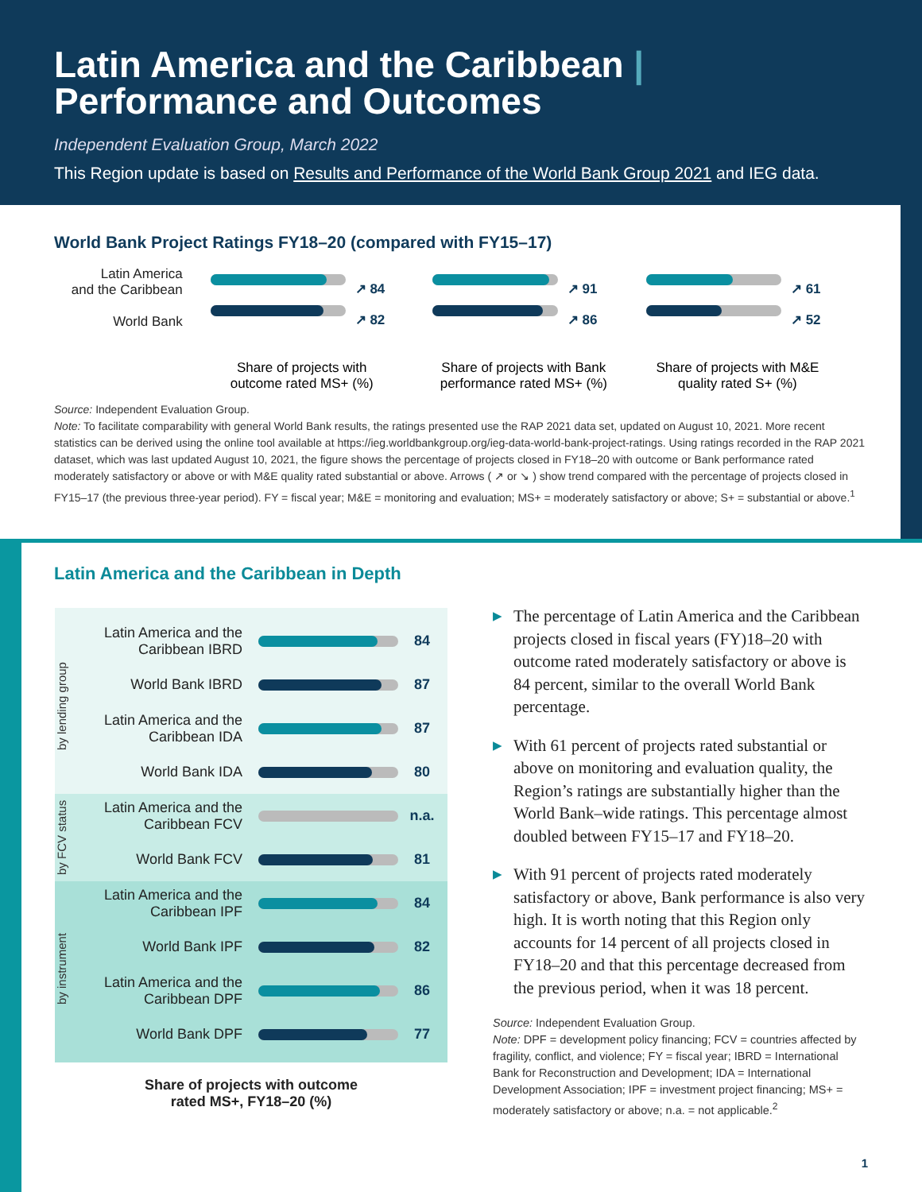Latin America and the Caribbean | Performance and Outcomes
Independent Evaluation Group, March 2022
This Region update is based on Results and Performance of the World Bank Group 2021 and IEG data.
World Bank Project Ratings FY18–20 (compared with FY15–17)
Latin America
and the Caribbean
World Bank
↗ 84
↗ 82
Share of projects with outcome rated MS+ (%)
↗ 91
↗ 86
Share of projects with Bank performance rated MS+ (%)
↗ 61
↗ 52
Share of projects with M&E quality rated S+ (%)
Source: Independent Evaluation Group.
Note: To facilitate comparability with general World Bank results, the ratings presented use the RAP 2021 data set, updated on August 10, 2021. More recent statistics can be derived using the online tool available at https://ieg.worldbankgroup.org/ieg-data-world-bank-project-ratings. Using ratings recorded in the RAP 2021 dataset, which was last updated August 10, 2021, the figure shows the percentage of projects closed in FY18–20 with outcome or Bank performance rated moderately satisfactory or above or with M&E quality rated substantial or above. Arrows ( ↗ or ↘ ) show trend compared with the percentage of projects closed in FY15–17 (the previous three-year period). FY = fiscal year; M&E = monitoring and evaluation; MS+ = moderately satisfactory or above; S+ = substantial or above.<sup>1</sup>
Latin America and the Caribbean in Depth
by lending group
Latin America and the Caribbean IBRD
84
World Bank IBRD 87
Latin America and the Caribbean IDA
87
World Bank IDA 80
by FCV status
Latin America and the Caribbean FCV
n.a.
World Bank FCV 81
by instrument
Latin America and the Caribbean IPF
84
World Bank IPF 82
Latin America and the Caribbean DPF
86
World Bank DPF 77
Share of projects with outcome
rated MS+, FY18–20 (%)
▶ The percentage of Latin America and the Caribbean projects closed in fiscal years (FY)18–20 with outcome rated moderately satisfactory or above is 84 percent, similar to the overall World Bank percentage.
▶ With 61 percent of projects rated substantial or above on monitoring and evaluation quality, the Region’s ratings are substantially higher than the World Bank–wide ratings. This percentage almost doubled between FY15–17 and FY18–20.
▶ With 91 percent of projects rated moderately satisfactory or above, Bank performance is also very high. It is worth noting that this Region only accounts for 14 percent of all projects closed in FY18–20 and that this percentage decreased from the previous period, when it was 18 percent.
Source: Independent Evaluation Group.
Note: DPF = development policy financing; FCV = countries affected by fragility, conflict, and violence; FY = fiscal year; IBRD = International Bank for Reconstruction and Development; IDA = International Development Association; IPF = investment project financing; MS+ = moderately satisfactory or above; n.a. = not applicable.<sup>2</sup>
1